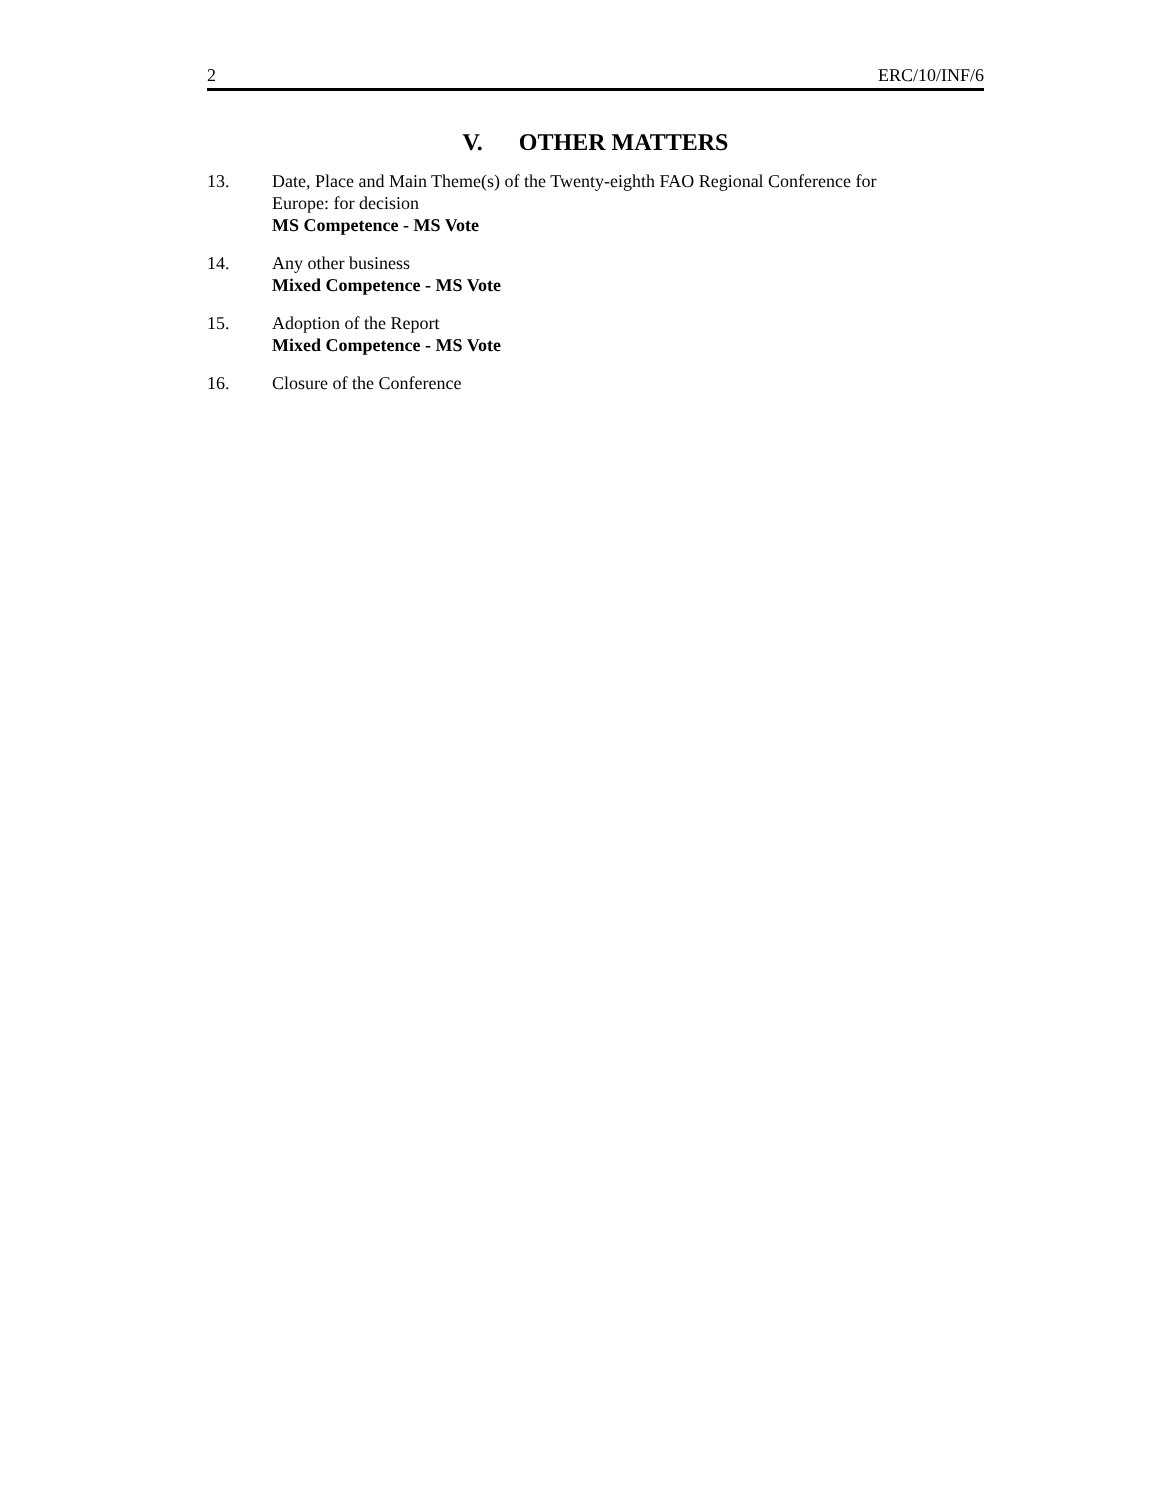2 ERC/10/INF/6
V. OTHER MATTERS
13. Date, Place and Main Theme(s) of the Twenty-eighth FAO Regional Conference for
Europe: for decision
MS Competence - MS Vote
14. Any other business
Mixed Competence - MS Vote
15. Adoption of the Report
Mixed Competence - MS Vote
16. Closure of the Conference